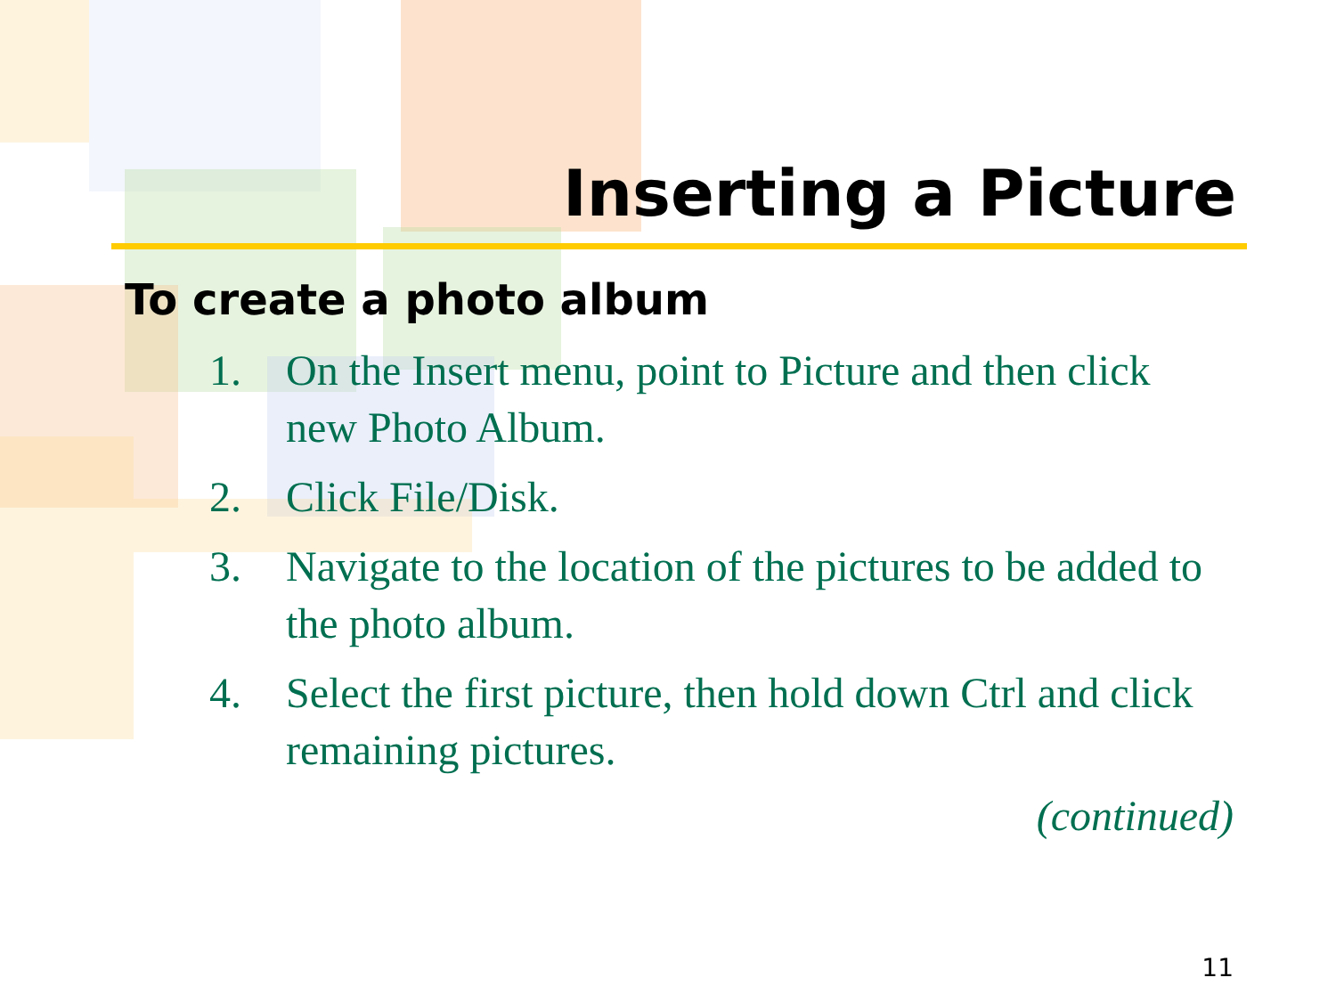Inserting a Picture
To create a photo album
1. On the Insert menu, point to Picture and then click new Photo Album.
2. Click File/Disk.
3. Navigate to the location of the pictures to be added to the photo album.
4. Select the first picture, then hold down Ctrl and click remaining pictures.
(continued)
11